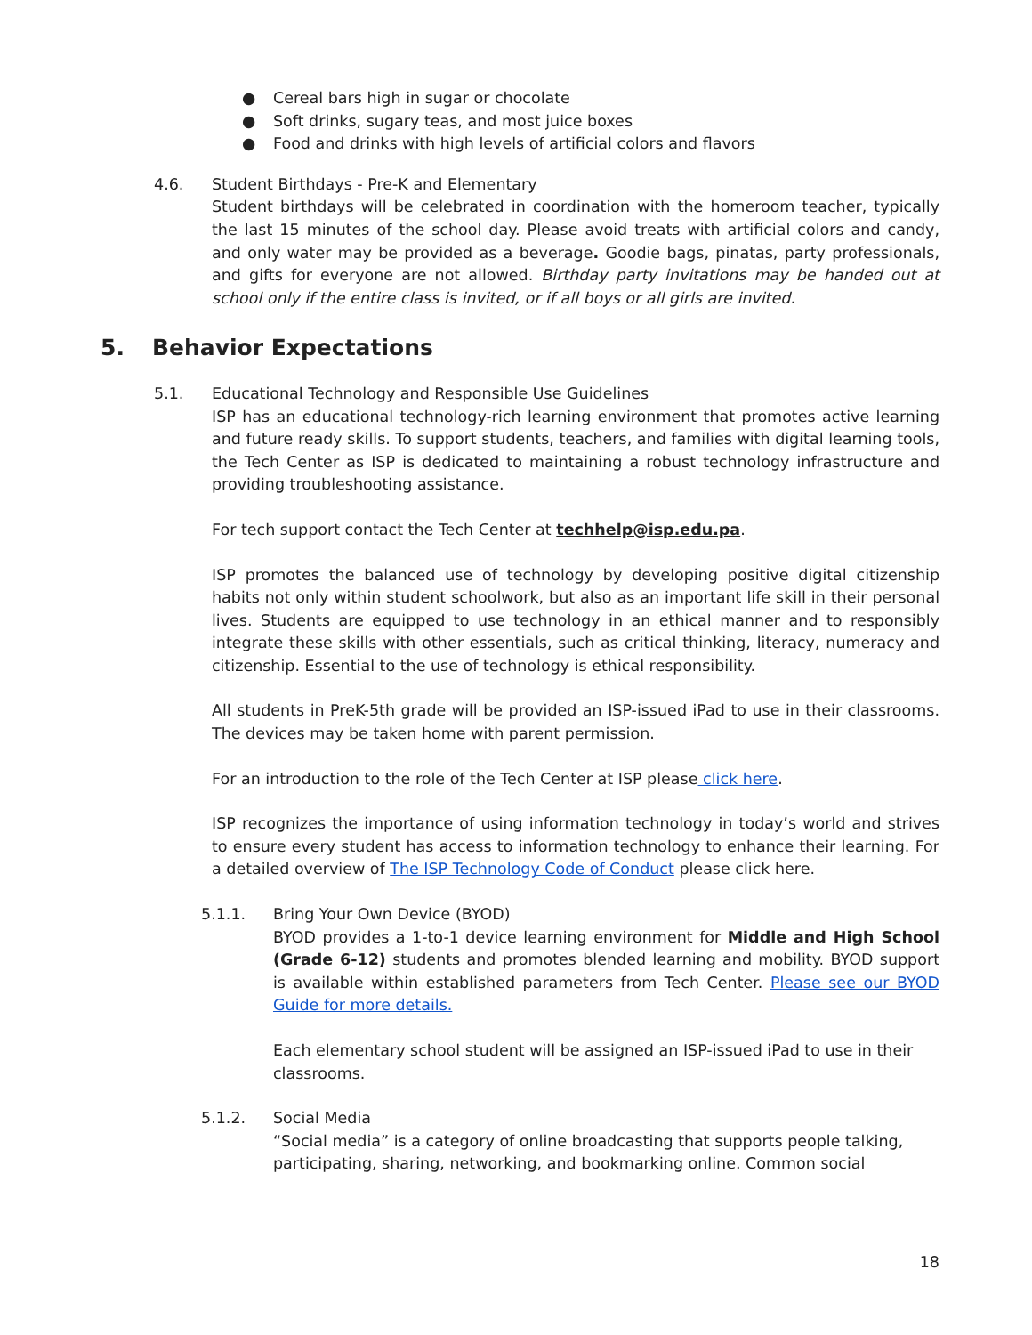● Cereal bars high in sugar or chocolate
● Soft drinks, sugary teas, and most juice boxes
● Food and drinks with high levels of artificial colors and flavors
4.6. Student Birthdays - Pre-K and Elementary
Student birthdays will be celebrated in coordination with the homeroom teacher, typically the last 15 minutes of the school day. Please avoid treats with artificial colors and candy, and only water may be provided as a beverage. Goodie bags, pinatas, party professionals, and gifts for everyone are not allowed. Birthday party invitations may be handed out at school only if the entire class is invited, or if all boys or all girls are invited.
5. Behavior Expectations
5.1. Educational Technology and Responsible Use Guidelines
ISP has an educational technology-rich learning environment that promotes active learning and future ready skills. To support students, teachers, and families with digital learning tools, the Tech Center as ISP is dedicated to maintaining a robust technology infrastructure and providing troubleshooting assistance.
For tech support contact the Tech Center at techhelp@isp.edu.pa.
ISP promotes the balanced use of technology by developing positive digital citizenship habits not only within student schoolwork, but also as an important life skill in their personal lives. Students are equipped to use technology in an ethical manner and to responsibly integrate these skills with other essentials, such as critical thinking, literacy, numeracy and citizenship. Essential to the use of technology is ethical responsibility.
All students in PreK-5th grade will be provided an ISP-issued iPad to use in their classrooms. The devices may be taken home with parent permission.
For an introduction to the role of the Tech Center at ISP please click here.
ISP recognizes the importance of using information technology in today’s world and strives to ensure every student has access to information technology to enhance their learning. For a detailed overview of The ISP Technology Code of Conduct please click here.
5.1.1. Bring Your Own Device (BYOD)
BYOD provides a 1-to-1 device learning environment for Middle and High School (Grade 6-12) students and promotes blended learning and mobility. BYOD support is available within established parameters from Tech Center. Please see our BYOD Guide for more details.
Each elementary school student will be assigned an ISP-issued iPad to use in their classrooms.
5.1.2. Social Media
“Social media” is a category of online broadcasting that supports people talking, participating, sharing, networking, and bookmarking online. Common social
18